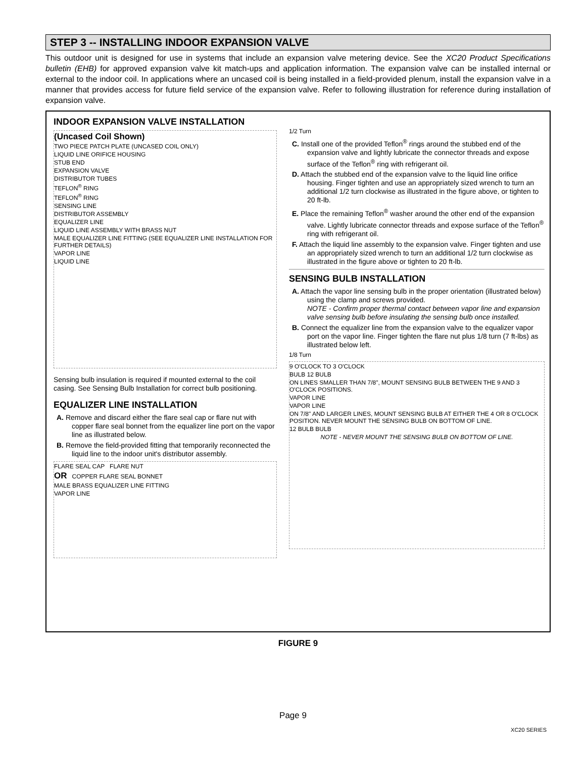STEP 3 -- INSTALLING INDOOR EXPANSION VALVE
This outdoor unit is designed for use in systems that include an expansion valve metering device. See the XC20 Product Specifications bulletin (EHB) for approved expansion valve kit match-ups and application information. The expansion valve can be installed internal or external to the indoor coil. In applications where an uncased coil is being installed in a field-provided plenum, install the expansion valve in a manner that provides access for future field service of the expansion valve. Refer to following illustration for reference during installation of expansion valve.
INDOOR EXPANSION VALVE INSTALLATION
(Uncased Coil Shown)
TWO PIECE PATCH PLATE (UNCASED COIL ONLY)
LIQUID LINE ORIFICE HOUSING
STUB END
EXPANSION VALVE
DISTRIBUTOR TUBES
TEFLON<sup>®</sup> RING
TEFLON<sup>®</sup> RING
SENSING LINE
DISTRIBUTOR ASSEMBLY
EQUALIZER LINE
LIQUID LINE ASSEMBLY WITH BRASS NUT
MALE EQUALIZER LINE FITTING (SEE EQUALIZER LINE INSTALLATION FOR FURTHER DETAILS)
VAPOR LINE
LIQUID LINE
Sensing bulb insulation is required if mounted external to the coil casing. See Sensing Bulb Installation for correct bulb positioning.
EQUALIZER LINE INSTALLATION
A. Remove and discard either the flare seal cap or flare nut with copper flare seal bonnet from the equalizer line port on the vapor line as illustrated below.
B. Remove the field-provided fitting that temporarily reconnected the liquid line to the indoor unit's distributor assembly.
FLARE SEAL CAP FLARE NUT
OR COPPER FLARE SEAL BONNET
MALE BRASS EQUALIZER LINE FITTING
VAPOR LINE
1/2 Turn
C. Install one of the provided Teflon<sup>®</sup> rings around the stubbed end of the expansion valve and lightly lubricate the connector threads and expose surface of the Teflon<sup>®</sup> ring with refrigerant oil.
D. Attach the stubbed end of the expansion valve to the liquid line orifice housing. Finger tighten and use an appropriately sized wrench to turn an additional 1/2 turn clockwise as illustrated in the figure above, or tighten to 20 ft-lb.
E. Place the remaining Teflon<sup>®</sup> washer around the other end of the expansion valve. Lightly lubricate connector threads and expose surface of the Teflon<sup>®</sup> ring with refrigerant oil.
F. Attach the liquid line assembly to the expansion valve. Finger tighten and use an appropriately sized wrench to turn an additional 1/2 turn clockwise as illustrated in the figure above or tighten to 20 ft-lb.
SENSING BULB INSTALLATION
A. Attach the vapor line sensing bulb in the proper orientation (illustrated below) using the clamp and screws provided.
NOTE - Confirm proper thermal contact between vapor line and expansion valve sensing bulb before insulating the sensing bulb once installed.
B. Connect the equalizer line from the expansion valve to the equalizer vapor port on the vapor line. Finger tighten the flare nut plus 1/8 turn (7 ft-lbs) as illustrated below left.
1/8 Turn
9 O'CLOCK TO 3 O'CLOCK
BULB 12 BULB
ON LINES SMALLER THAN 7/8", MOUNT SENSING BULB BETWEEN THE 9 AND 3 O'CLOCK POSITIONS.
VAPOR LINE
VAPOR LINE
ON 7/8" AND LARGER LINES, MOUNT SENSING BULB AT EITHER THE 4 OR 8 O'CLOCK POSITION. NEVER MOUNT THE SENSING BULB ON BOTTOM OF LINE.
12 BULB BULB
NOTE - NEVER MOUNT THE SENSING BULB ON BOTTOM OF LINE.
FIGURE 9
Page 9
XC20 SERIES